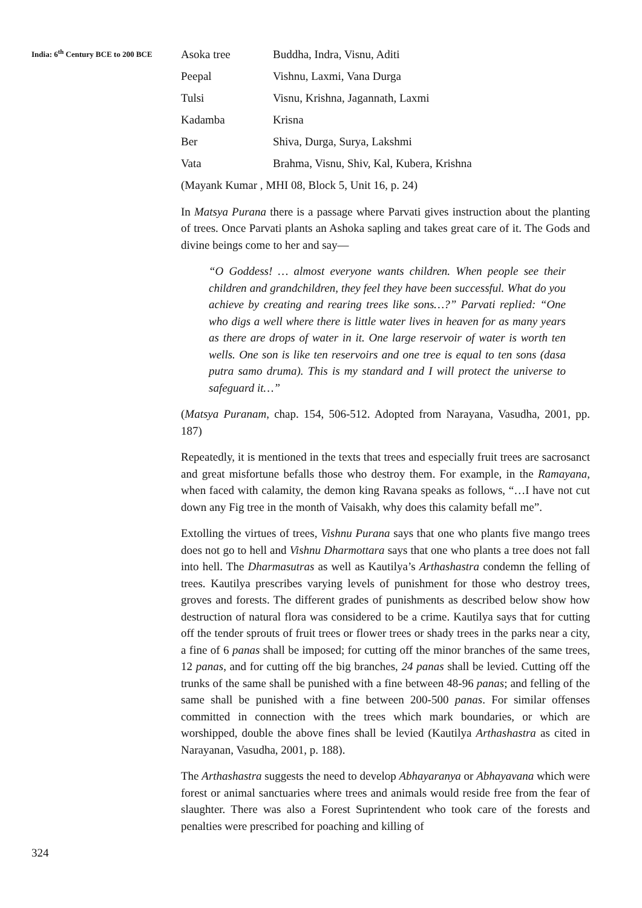India: 6<sup>th</sup> Century BCE to 200 BCE
| Asoka tree | Buddha, Indra, Visnu, Aditi |
| Peepal | Vishnu, Laxmi, Vana Durga |
| Tulsi | Visnu, Krishna, Jagannath, Laxmi |
| Kadamba | Krisna |
| Ber | Shiva, Durga, Surya, Lakshmi |
| Vata | Brahma, Visnu, Shiv, Kal, Kubera, Krishna |
(Mayank Kumar , MHI 08, Block 5, Unit 16, p. 24)
In Matsya Purana there is a passage where Parvati gives instruction about the planting of trees. Once Parvati plants an Ashoka sapling and takes great care of it. The Gods and divine beings come to her and say—
“O Goddess! … almost everyone wants children. When people see their children and grandchildren, they feel they have been successful. What do you achieve by creating and rearing trees like sons…?” Parvati replied: “One who digs a well where there is little water lives in heaven for as many years as there are drops of water in it. One large reservoir of water is worth ten wells. One son is like ten reservoirs and one tree is equal to ten sons (dasa putra samo druma). This is my standard and I will protect the universe to safeguard it…”
(Matsya Puranam, chap. 154, 506-512. Adopted from Narayana, Vasudha, 2001, pp. 187)
Repeatedly, it is mentioned in the texts that trees and especially fruit trees are sacrosanct and great misfortune befalls those who destroy them. For example, in the Ramayana, when faced with calamity, the demon king Ravana speaks as follows, “…I have not cut down any Fig tree in the month of Vaisakh, why does this calamity befall me”.
Extolling the virtues of trees, Vishnu Purana says that one who plants five mango trees does not go to hell and Vishnu Dharmottara says that one who plants a tree does not fall into hell. The Dharmasutras as well as Kautilya’s Arthashastra condemn the felling of trees. Kautilya prescribes varying levels of punishment for those who destroy trees, groves and forests. The different grades of punishments as described below show how destruction of natural flora was considered to be a crime. Kautilya says that for cutting off the tender sprouts of fruit trees or flower trees or shady trees in the parks near a city, a fine of 6 panas shall be imposed; for cutting off the minor branches of the same trees, 12 panas, and for cutting off the big branches, 24 panas shall be levied. Cutting off the trunks of the same shall be punished with a fine between 48-96 panas; and felling of the same shall be punished with a fine between 200-500 panas. For similar offenses committed in connection with the trees which mark boundaries, or which are worshipped, double the above fines shall be levied (Kautilya Arthashastra as cited in Narayanan, Vasudha, 2001, p. 188).
The Arthashastra suggests the need to develop Abhayaranya or Abhayavana which were forest or animal sanctuaries where trees and animals would reside free from the fear of slaughter. There was also a Forest Suprintendent who took care of the forests and penalties were prescribed for poaching and killing of
324